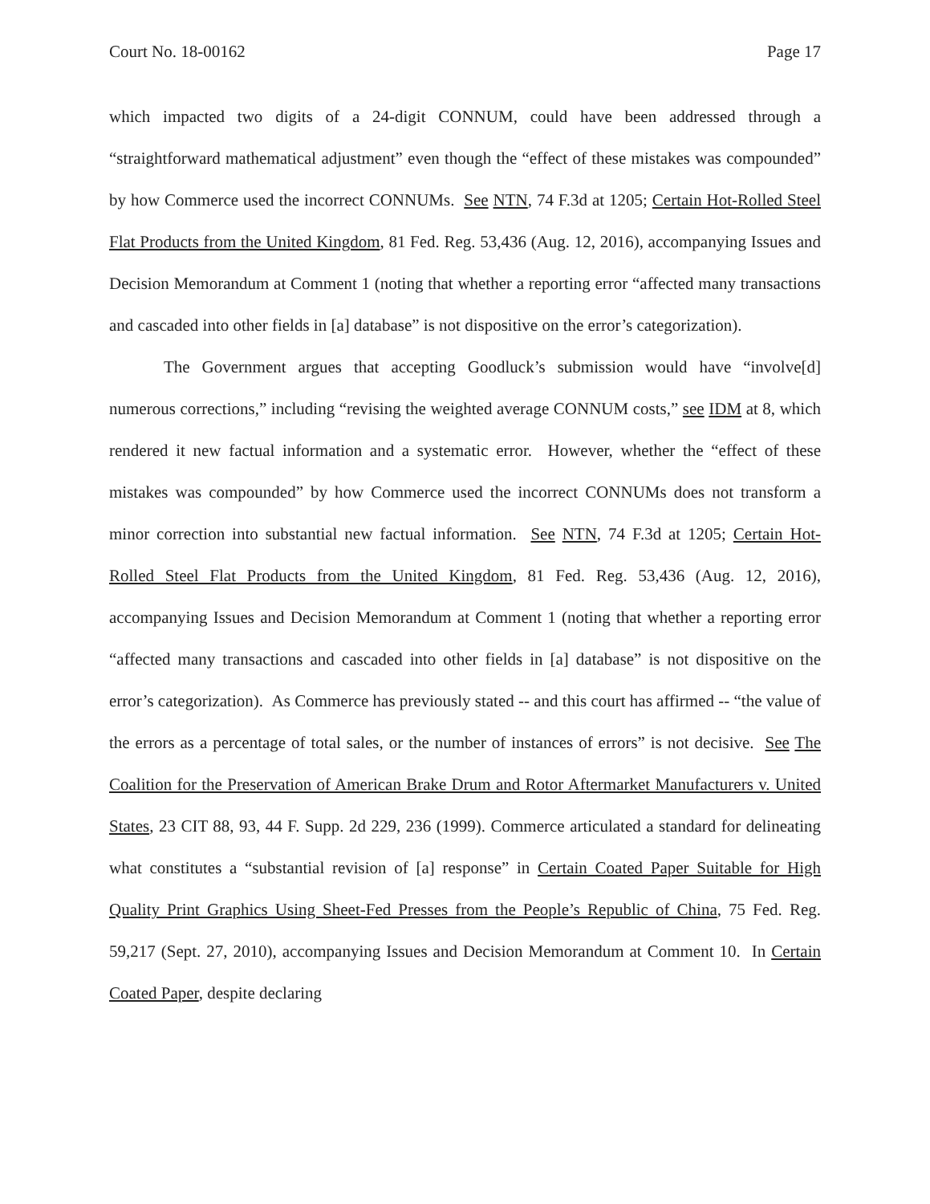Court No. 18-00162 Page 17
which impacted two digits of a 24-digit CONNUM, could have been addressed through a “straightforward mathematical adjustment” even though the “effect of these mistakes was compounded” by how Commerce used the incorrect CONNUMs. See NTN, 74 F.3d at 1205; Certain Hot-Rolled Steel Flat Products from the United Kingdom, 81 Fed. Reg. 53,436 (Aug. 12, 2016), accompanying Issues and Decision Memorandum at Comment 1 (noting that whether a reporting error “affected many transactions and cascaded into other fields in [a] database” is not dispositive on the error’s categorization).
The Government argues that accepting Goodluck’s submission would have “involve[d] numerous corrections,” including “revising the weighted average CONNUM costs,” see IDM at 8, which rendered it new factual information and a systematic error. However, whether the “effect of these mistakes was compounded” by how Commerce used the incorrect CONNUMs does not transform a minor correction into substantial new factual information. See NTN, 74 F.3d at 1205; Certain Hot-Rolled Steel Flat Products from the United Kingdom, 81 Fed. Reg. 53,436 (Aug. 12, 2016), accompanying Issues and Decision Memorandum at Comment 1 (noting that whether a reporting error “affected many transactions and cascaded into other fields in [a] database” is not dispositive on the error’s categorization). As Commerce has previously stated -- and this court has affirmed -- “the value of the errors as a percentage of total sales, or the number of instances of errors” is not decisive. See The Coalition for the Preservation of American Brake Drum and Rotor Aftermarket Manufacturers v. United States, 23 CIT 88, 93, 44 F. Supp. 2d 229, 236 (1999). Commerce articulated a standard for delineating what constitutes a “substantial revision of [a] response” in Certain Coated Paper Suitable for High Quality Print Graphics Using Sheet-Fed Presses from the People’s Republic of China, 75 Fed. Reg. 59,217 (Sept. 27, 2010), accompanying Issues and Decision Memorandum at Comment 10. In Certain Coated Paper, despite declaring